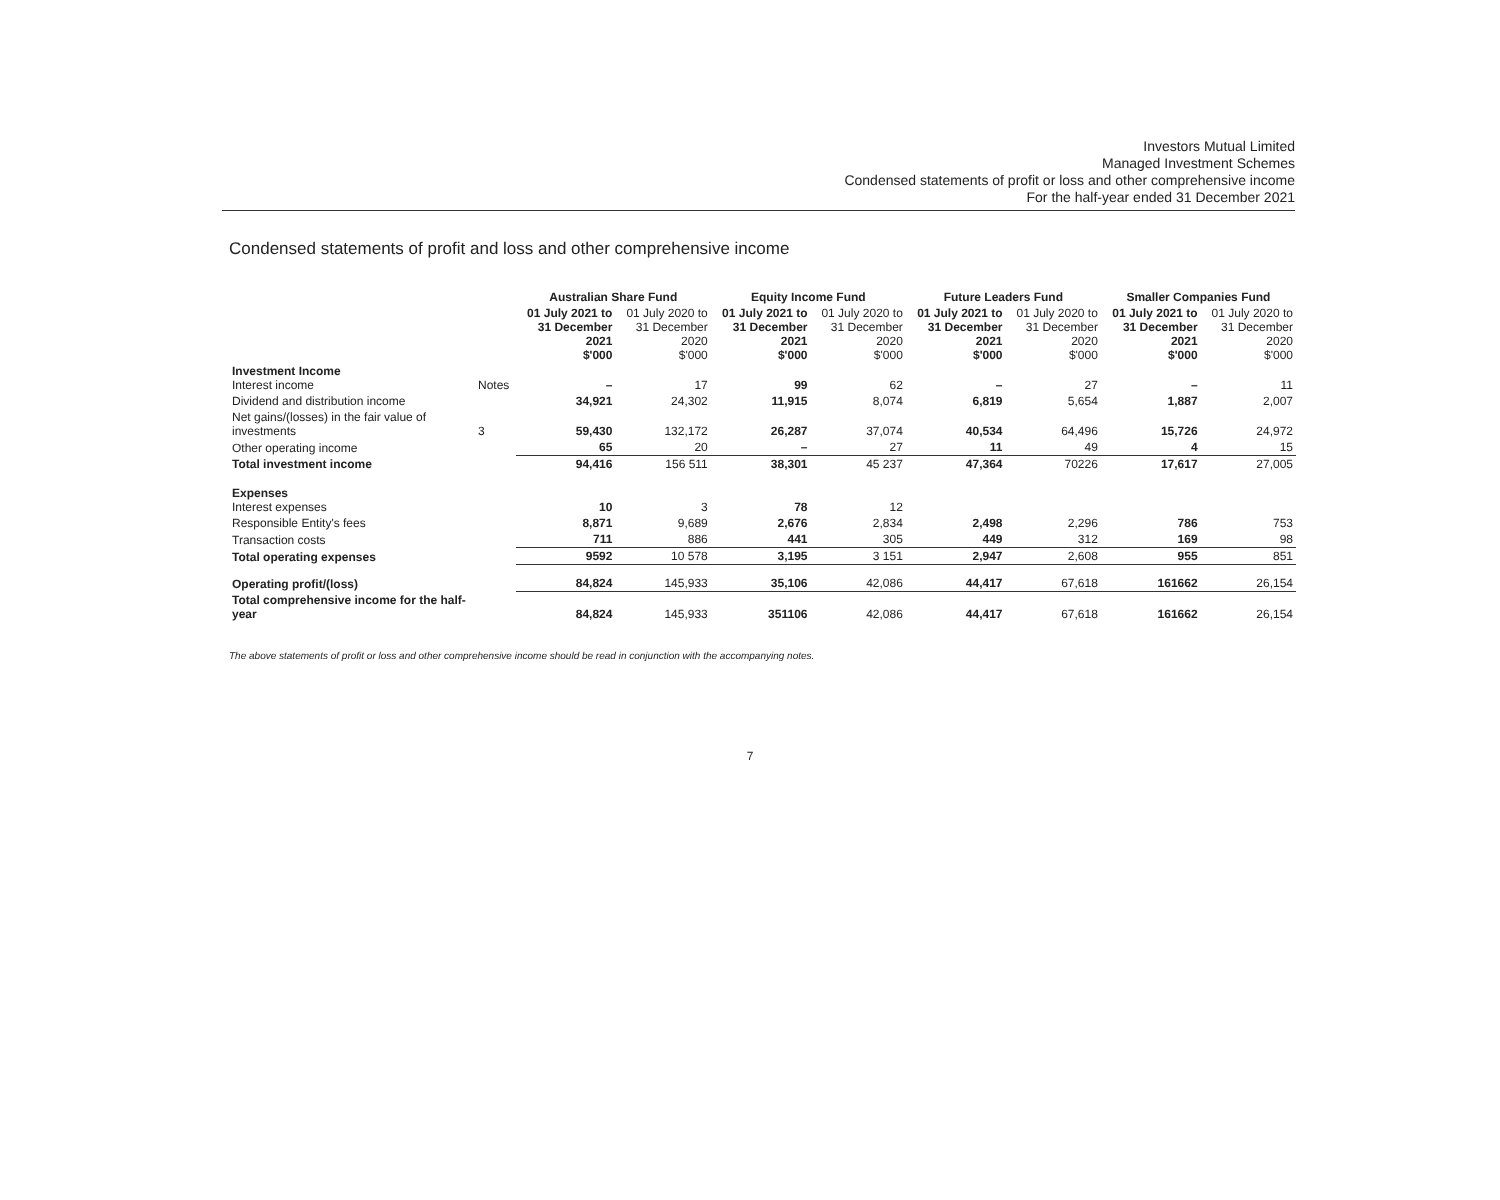Investors Mutual Limited
Managed Investment Schemes
Condensed statements of profit or loss and other comprehensive income
For the half-year ended 31 December 2021
Condensed statements of profit and loss and other comprehensive income
| | | Australian Share Fund | | Equity Income Fund | | Future Leaders Fund | | Smaller Companies Fund | |
| --- | --- | --- | --- | --- | --- | --- | --- | --- | --- |
| | | 01 July 2021 to 31 December 2021 $'000 | 01 July 2020 to 31 December 2020 $'000 | 01 July 2021 to 31 December 2021 $'000 | 01 July 2020 to 31 December 2020 $'000 | 01 July 2021 to 31 December 2021 $'000 | 01 July 2020 to 31 December 2020 $'000 | 01 July 2021 to 31 December 2021 $'000 | 01 July 2020 to 31 December 2020 $'000 |
| Investment Income Interest income | Notes | – | 17 | 99 | 62 | – | 27 | – | 11 |
| Dividend and distribution income | | 34,921 | 24,302 | 11,915 | 8,074 | 6,819 | 5,654 | 1,887 | 2,007 |
| Net gains/(losses) in the fair value of investments | 3 | 59,430 | 132,172 | 26,287 | 37,074 | 40,534 | 64,496 | 15,726 | 24,972 |
| Other operating income | | 65 | 20 | – | 27 | 11 | 49 | 4 | 15 |
| Total investment income | | 94,416 | 156 511 | 38,301 | 45 237 | 47,364 | 70226 | 17,617 | 27,005 |
| Expenses Interest expenses | | 10 | 3 | 78 | 12 | | | | |
| Responsible Entity's fees | | 8,871 | 9,689 | 2,676 | 2,834 | 2,498 | 2,296 | 786 | 753 |
| Transaction costs | | 711 | 886 | 441 | 305 | 449 | 312 | 169 | 98 |
| Total operating expenses | | 9592 | 10 578 | 3,195 | 3 151 | 2,947 | 2,608 | 955 | 851 |
| Operating profit/(loss) | | 84,824 | 145,933 | 35,106 | 42,086 | 44,417 | 67,618 | 161662 | 26,154 |
| Total comprehensive income for the half-year | | 84,824 | 145,933 | 351106 | 42,086 | 44,417 | 67,618 | 161662 | 26,154 |
The above statements of profit or loss and other comprehensive income should be read in conjunction with the accompanying notes.
7